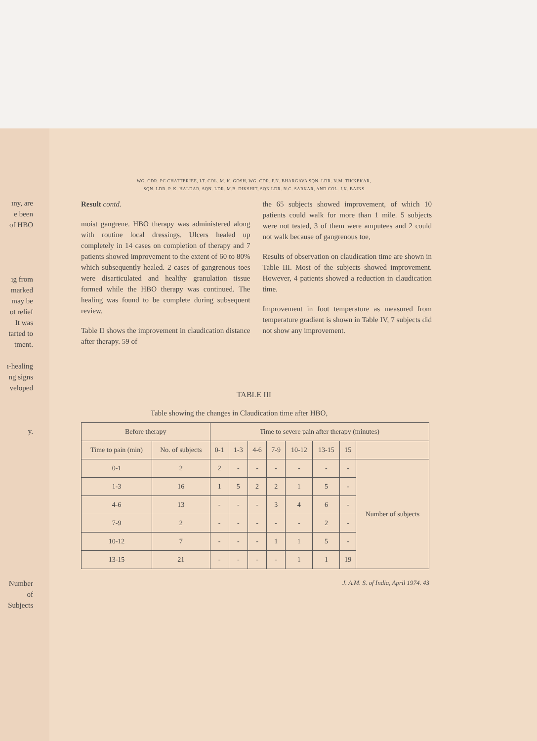ıny, are
e been
of HBO
ıg from
marked
may be
ot relief
It was
tarted to
tment.
ı-healing
ng signs
veloped
y.
Number of Subjects
WG. CDR. PC CHATTERJEE, LT. COL. M. K. GOSH, WG. CDR. P.N. BHARGAVA SQN. LDR. N.M. TIKKEKAR,
SQN. LDR. P. K. HALDAR, SQN. LDR. M.B. DIKSHIT, SQN LDR. N.C. SARKAR, AND COL. J.K. BAINS
Result contd.
moist gangrene. HBO therapy was administered along with routine local dressings. Ulcers healed up completely in 14 cases on completion of therapy and 7 patients showed improvement to the extent of 60 to 80% which subsequently healed. 2 cases of gangrenous toes were disarticulated and healthy granulation tissue formed while the HBO therapy was continued. The healing was found to be complete during subsequent review.
Table II shows the improvement in claudication distance after therapy. 59 of
the 65 subjects showed improvement, of which 10 patients could walk for more than 1 mile. 5 subjects were not tested, 3 of them were amputees and 2 could not walk because of gangrenous toe,
Results of observation on claudication time are shown in Table III. Most of the subjects showed improvement. However, 4 patients showed a reduction in claudication time.
Improvement in foot temperature as measured from temperature gradient is shown in Table IV, 7 subjects did not show any improvement.
TABLE III
Table showing the changes in Claudication time after HBO,
| Before therapy | | Time to severe pain after therapy (minutes) | | | | | | | |
| --- | --- | --- | --- | --- | --- | --- | --- | --- | --- |
| Time to pain (min) | No. of subjects | 0-1 | 1-3 | 4-6 | 7-9 | 10-12 | 13-15 | 15 | |
| 0-1 | 2 | 2 | - | - | - | - | - | - | Number of subjects |
| 1-3 | 16 | 1 | 5 | 2 | 2 | 1 | 5 | - | |
| 4-6 | 13 | - | - | - | 3 | 4 | 6 | - | |
| 7-9 | 2 | - | - | - | - | - | 2 | - | |
| 10-12 | 7 | - | - | - | 1 | 1 | 5 | - | |
| 13-15 | 21 | - | - | - | - | 1 | 1 | 19 | |
J. A.M. S. of India, April 1974. 43